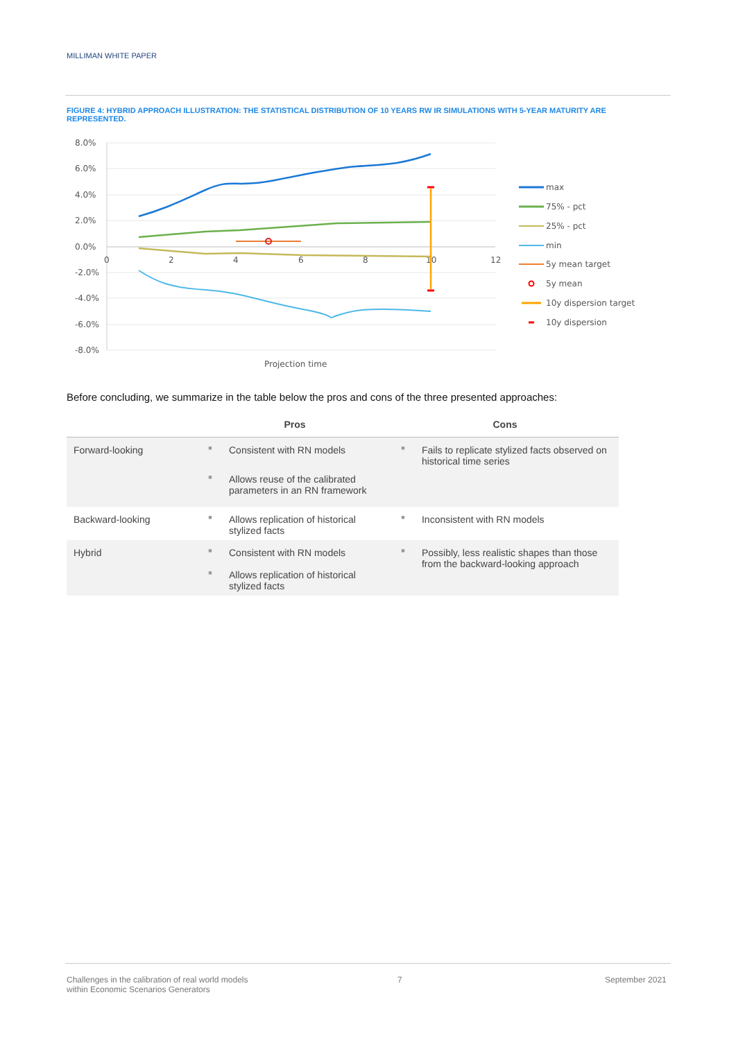MILLIMAN WHITE PAPER
FIGURE 4: HYBRID APPROACH ILLUSTRATION: THE STATISTICAL DISTRIBUTION OF 10 YEARS RW IR SIMULATIONS WITH 5-YEAR MATURITY ARE REPRESENTED.
8.0%
6.0%
4.0%
2.0%
0.0%
-2.0%
-4.0%
-6.0%
-8.0%
0
2
4
6
8
10
12
Projection time
max
75% - pct
25% - pct
min
5y mean target
5y mean
10y dispersion target
10y dispersion
Before concluding, we summarize in the table below the pros and cons of the three presented approaches:
| | Pros | | Cons | |
| --- | --- | --- | --- | --- |
| Forward-looking | ■ | Consistent with RN models | ■ | Fails to replicate stylized facts observed on historical time series |
| | ■ | Allows reuse of the calibrated parameters in an RN framework | | |
| Backward-looking | ■ | Allows replication of historical stylized facts | ■ | Inconsistent with RN models |
| Hybrid | ■ | Consistent with RN models | ■ | Possibly, less realistic shapes than those from the backward-looking approach |
| | ■ | Allows replication of historical stylized facts | | |
Challenges in the calibration of real world models
within Economic Scenarios Generators
7 September 2021